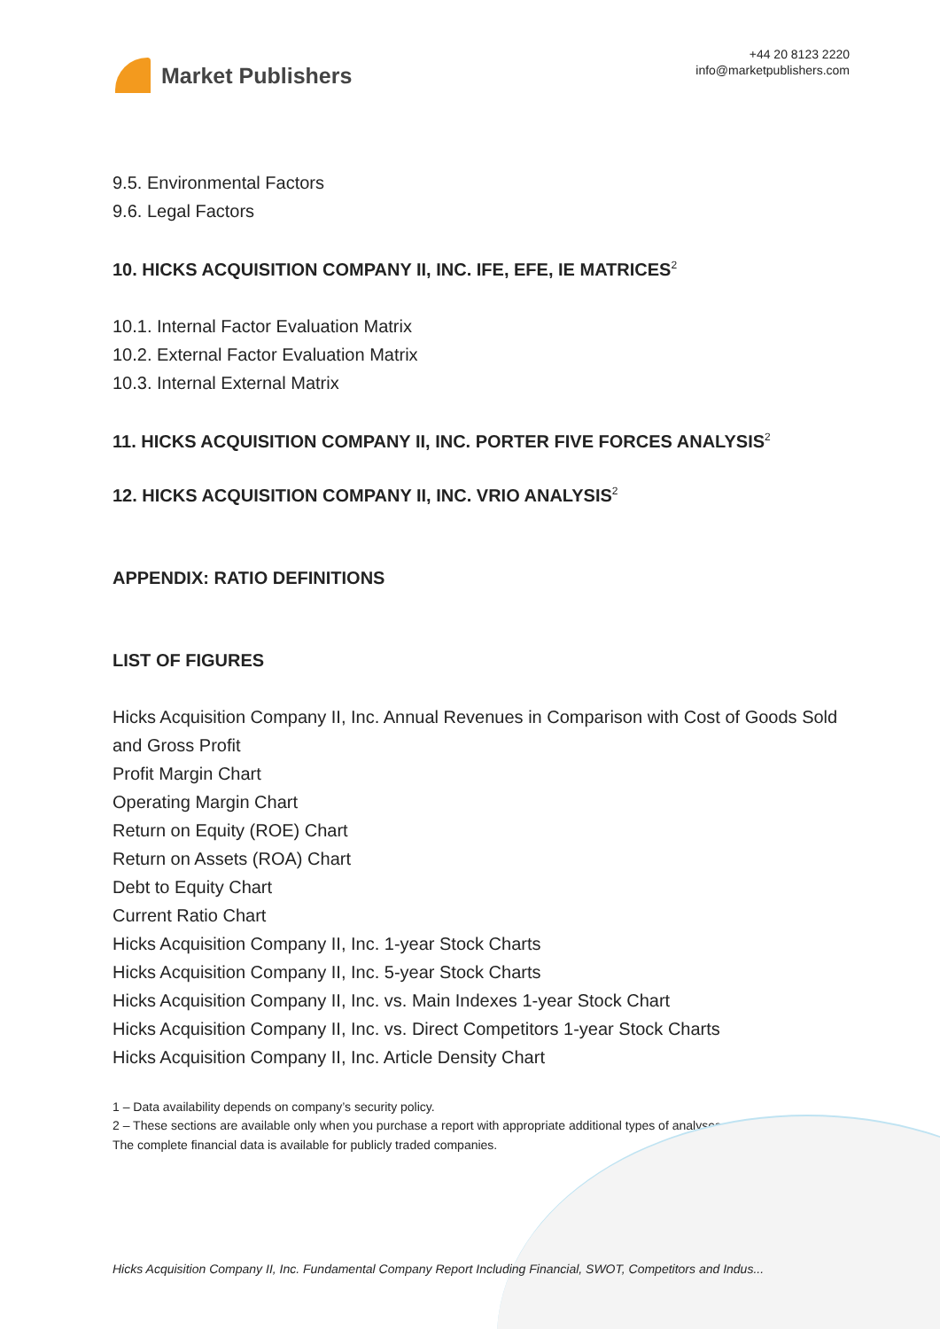Market Publishers
+44 20 8123 2220
info@marketpublishers.com
9.5. Environmental Factors
9.6. Legal Factors
10. HICKS ACQUISITION COMPANY II, INC. IFE, EFE, IE MATRICES<sup>2</sup>
10.1. Internal Factor Evaluation Matrix
10.2. External Factor Evaluation Matrix
10.3. Internal External Matrix
11. HICKS ACQUISITION COMPANY II, INC. PORTER FIVE FORCES ANALYSIS<sup>2</sup>
12. HICKS ACQUISITION COMPANY II, INC. VRIO ANALYSIS<sup>2</sup>
APPENDIX: RATIO DEFINITIONS
LIST OF FIGURES
Hicks Acquisition Company II, Inc. Annual Revenues in Comparison with Cost of Goods Sold and Gross Profit
Profit Margin Chart
Operating Margin Chart
Return on Equity (ROE) Chart
Return on Assets (ROA) Chart
Debt to Equity Chart
Current Ratio Chart
Hicks Acquisition Company II, Inc. 1-year Stock Charts
Hicks Acquisition Company II, Inc. 5-year Stock Charts
Hicks Acquisition Company II, Inc. vs. Main Indexes 1-year Stock Chart
Hicks Acquisition Company II, Inc. vs. Direct Competitors 1-year Stock Charts
Hicks Acquisition Company II, Inc. Article Density Chart
1 – Data availability depends on company’s security policy.
2 – These sections are available only when you purchase a report with appropriate additional types of analyses.
The complete financial data is available for publicly traded companies.
Hicks Acquisition Company II, Inc. Fundamental Company Report Including Financial, SWOT, Competitors and Indus...